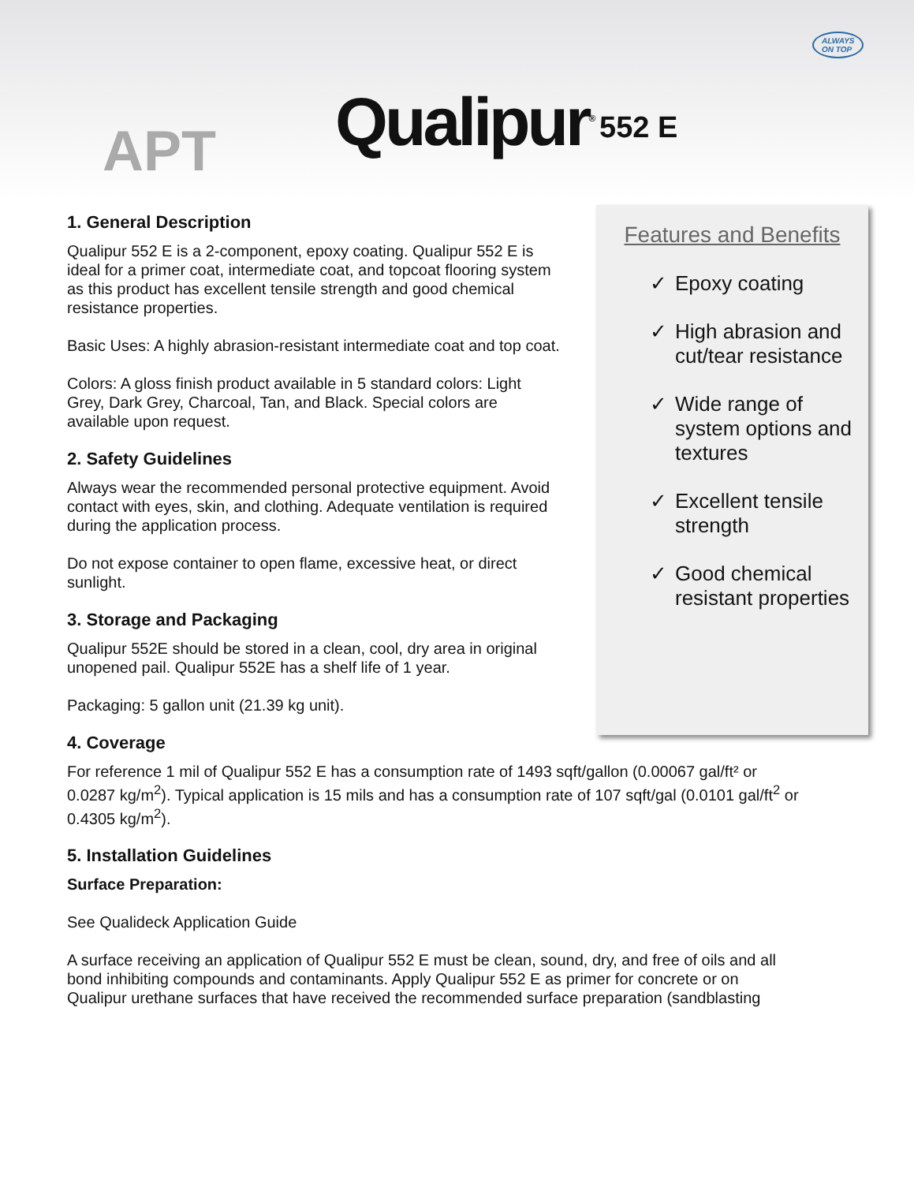APT Qualipur<sup>®</sup> 552 E
ALWAYS
ON TOP
Features and Benefits
✓ Epoxy coating
✓ High abrasion and cut/tear resistance
✓ Wide range of system options and textures
✓ Excellent tensile strength
✓ Good chemical resistant properties
1. General Description
Qualipur 552 E is a 2-component, epoxy coating. Qualipur 552 E is ideal for a primer coat, intermediate coat, and topcoat flooring system as this product has excellent tensile strength and good chemical resistance properties.
Basic Uses: A highly abrasion-resistant intermediate coat and top coat.
Colors: A gloss finish product available in 5 standard colors: Light Grey, Dark Grey, Charcoal, Tan, and Black. Special colors are available upon request.
2. Safety Guidelines
Always wear the recommended personal protective equipment. Avoid contact with eyes, skin, and clothing. Adequate ventilation is required during the application process.
Do not expose container to open flame, excessive heat, or direct sunlight.
3. Storage and Packaging
Qualipur 552E should be stored in a clean, cool, dry area in original unopened pail. Qualipur 552E has a shelf life of 1 year.
Packaging: 5 gallon unit (21.39 kg unit).
4. Coverage
For reference 1 mil of Qualipur 552 E has a consumption rate of 1493 sqft/gallon (0.00067 gal/ft² or 0.0287 kg/m<sup>2</sup>). Typical application is 15 mils and has a consumption rate of 107 sqft/gal (0.0101 gal/ft<sup>2</sup> or 0.4305 kg/m<sup>2</sup>).
5. Installation Guidelines
Surface Preparation:
See Qualideck Application Guide
A surface receiving an application of Qualipur 552 E must be clean, sound, dry, and free of oils and all bond inhibiting compounds and contaminants. Apply Qualipur 552 E as primer for concrete or on Qualipur urethane surfaces that have received the recommended surface preparation (sandblasting